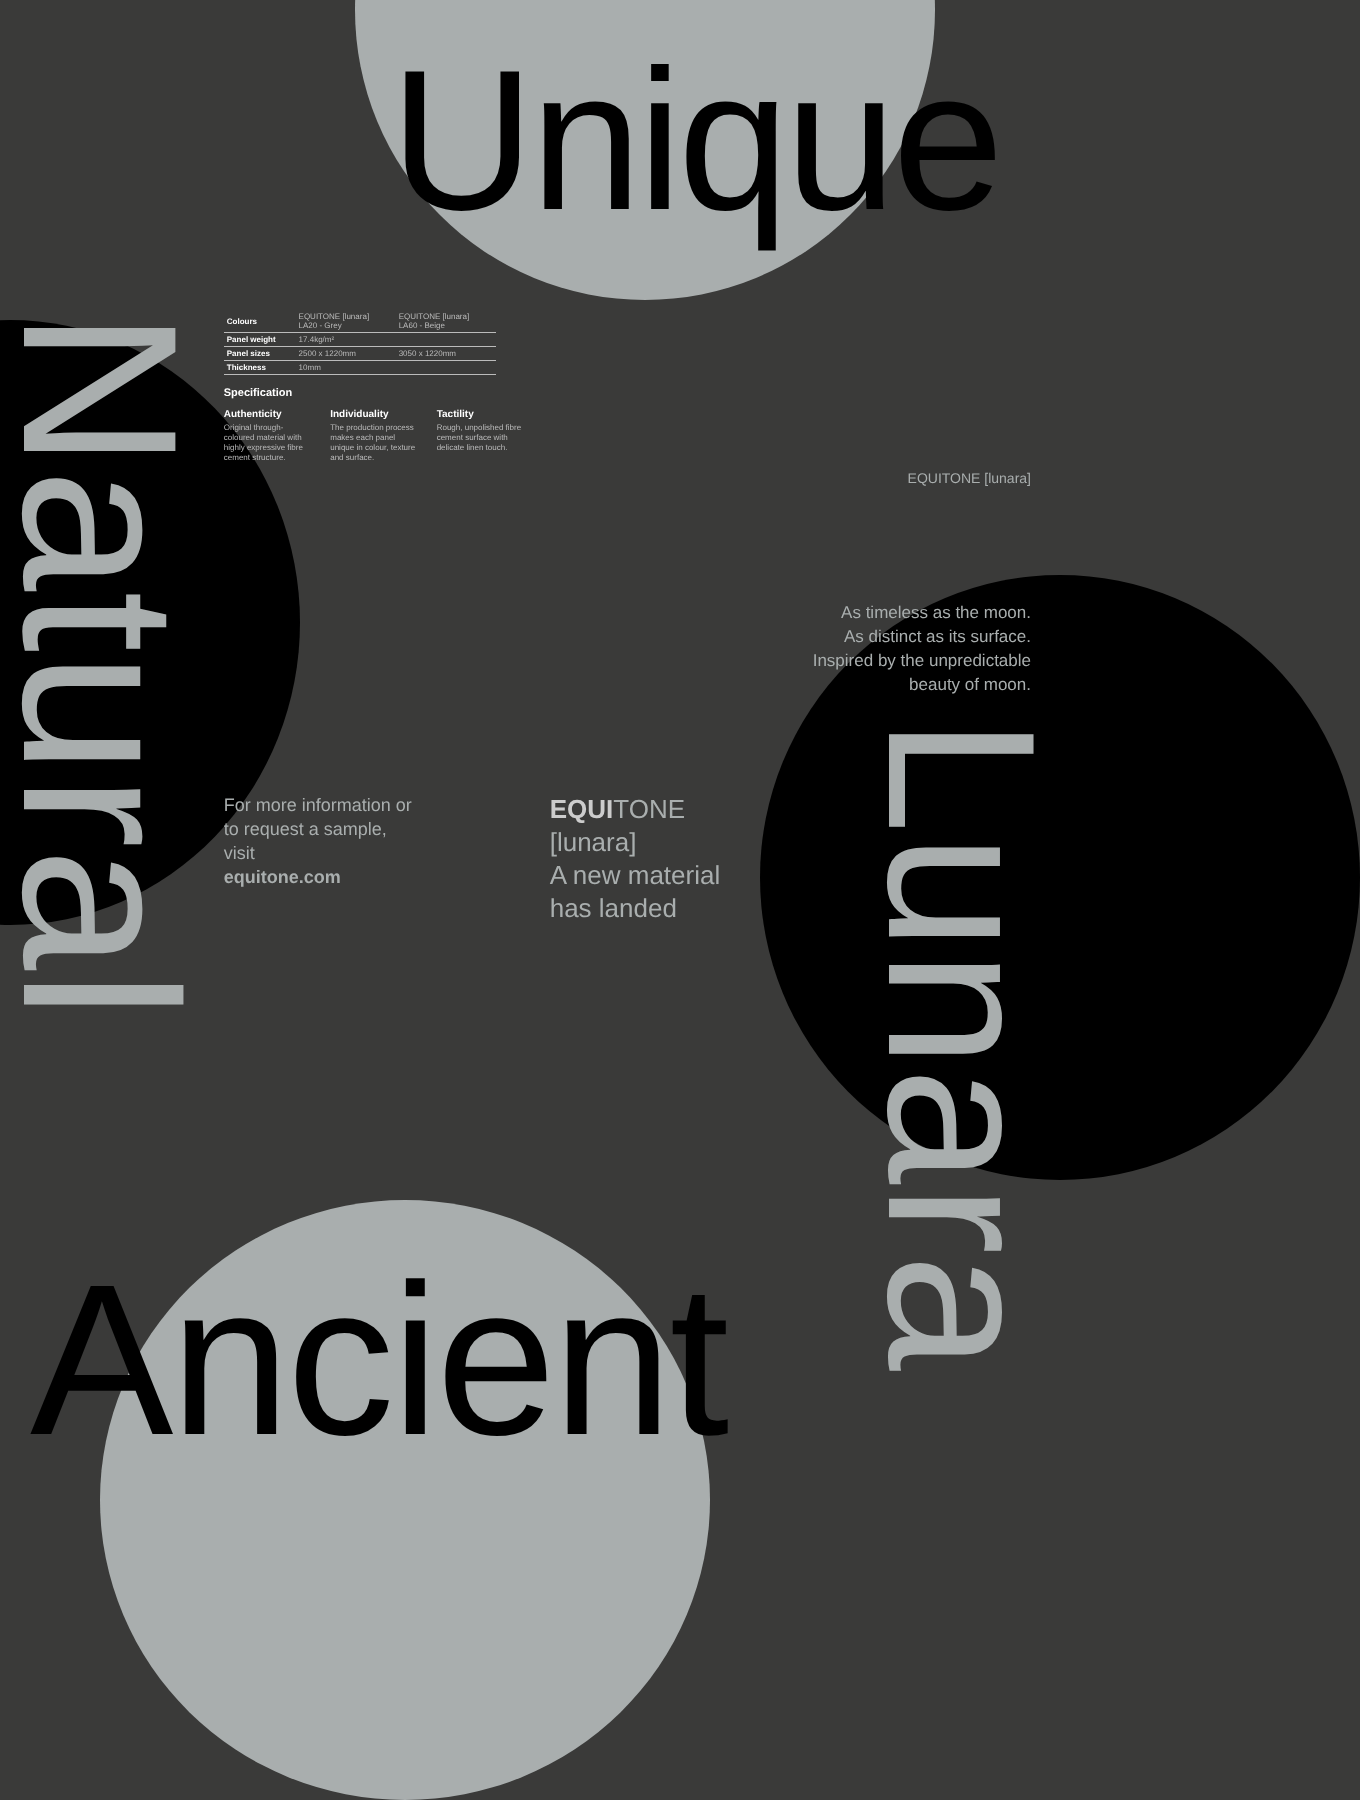Unique
Natural
| Colours | EQUITONE [lunara] LA20 - Grey | EQUITONE [lunara] LA60 - Beige |
| Panel weight | 17.4kg/m² | |
| Panel sizes | 2500 x 1220mm | 3050 x 1220mm |
| Thickness | 10mm | |
Specification
Authenticity Original through-coloured material with highly expressive fibre cement structure.
Individuality The production process makes each panel unique in colour, texture and surface.
Tactility Rough, unpolished fibre cement surface with delicate linen touch.
For more information or
to request a sample, visit
equitone.com
EQUITONE [lunara]
A new material
has landed
EQUITONE [lunara]
As timeless as the moon.
As distinct as its surface.
Inspired by the unpredictable
beauty of moon.
Lunara
Ancient